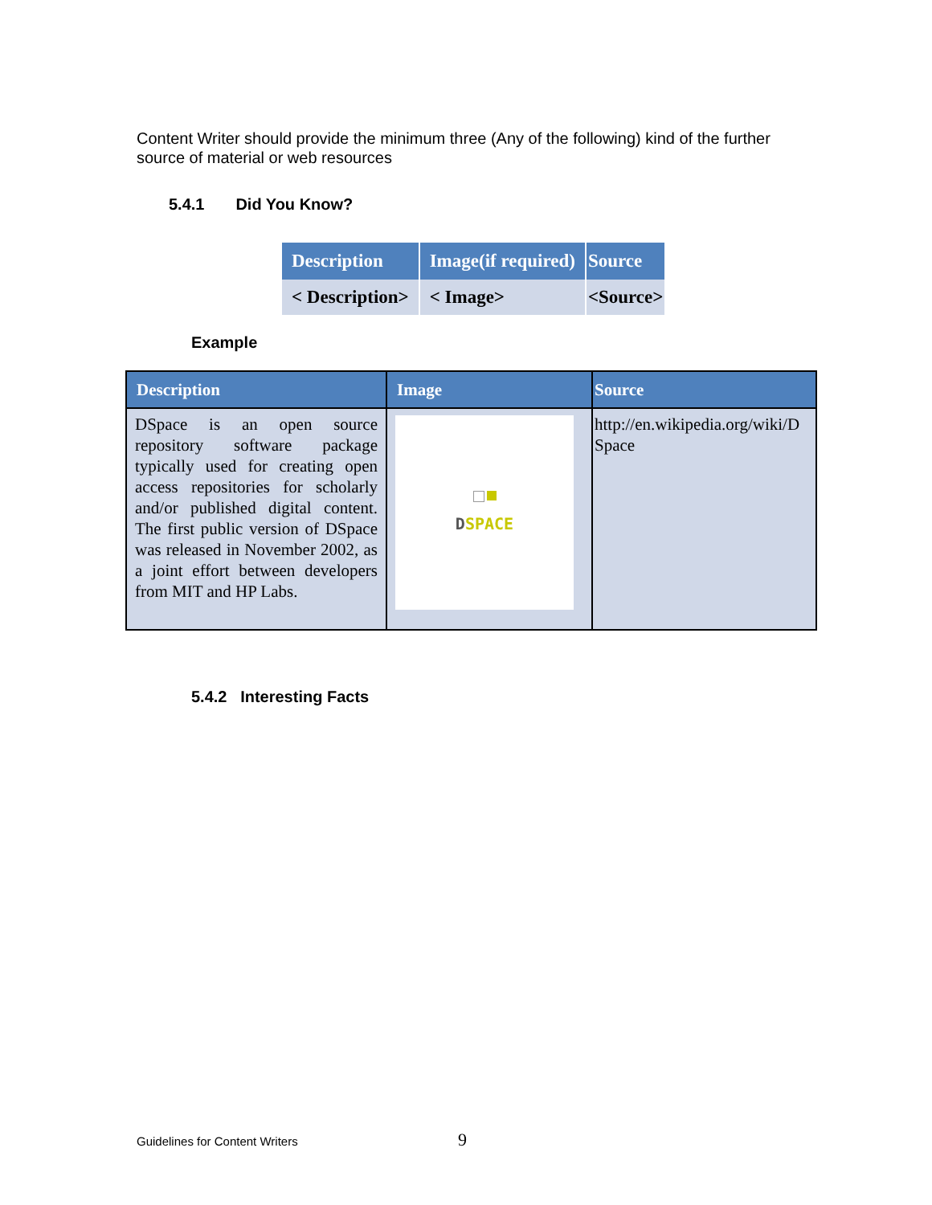Content Writer should provide the minimum three (Any of the following) kind of the further source of material or web resources
5.4.1 Did You Know?
| Description | Image(if required) | Source |
| --- | --- | --- |
| < Description> | < Image> | <Source> |
Example
| Description | Image | Source |
| --- | --- | --- |
| DSpace is an open source repository software package typically used for creating open access repositories for scholarly and/or published digital content. The first public version of DSpace was released in November 2002, as a joint effort between developers from MIT and HP Labs. | D SPACE | http://en.wikipedia.org/wiki/DSpace |
5.4.2 Interesting Facts
Guidelines for Content Writers 9